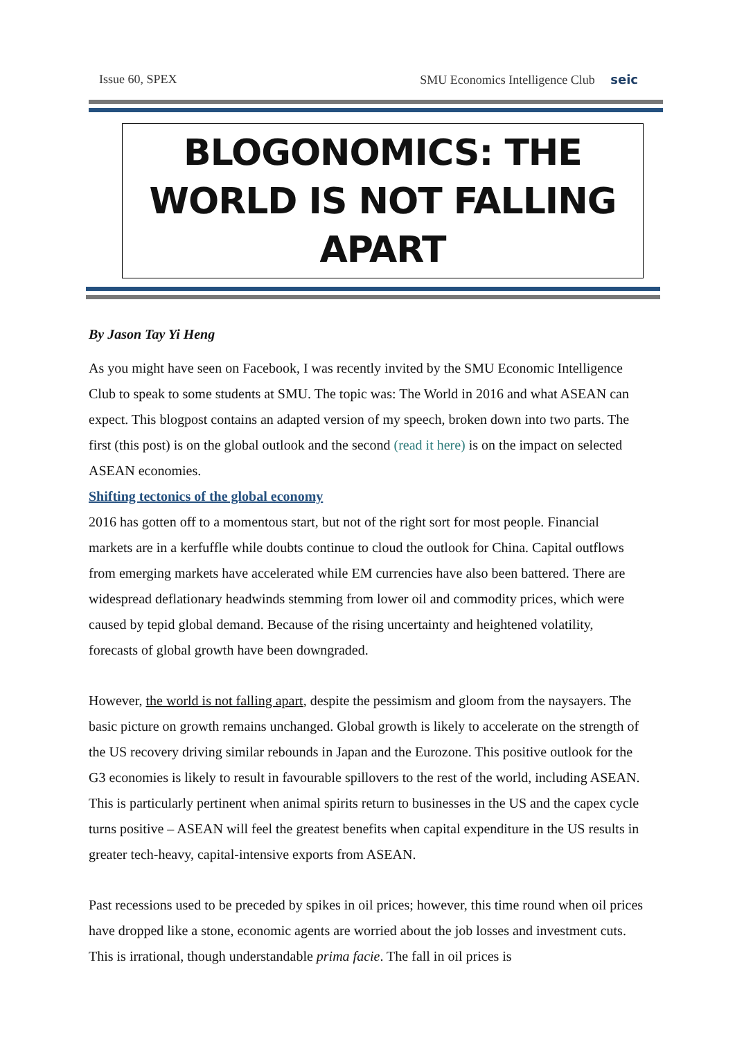Issue 60, SPEX SMU Economics Intelligence Club seic
BLOGONOMICS: THE WORLD IS NOT FALLING APART
By Jason Tay Yi Heng
As you might have seen on Facebook, I was recently invited by the SMU Economic Intelligence Club to speak to some students at SMU. The topic was: The World in 2016 and what ASEAN can expect. This blogpost contains an adapted version of my speech, broken down into two parts. The first (this post) is on the global outlook and the second (read it here) is on the impact on selected ASEAN economies.
Shifting tectonics of the global economy
2016 has gotten off to a momentous start, but not of the right sort for most people. Financial markets are in a kerfuffle while doubts continue to cloud the outlook for China. Capital outflows from emerging markets have accelerated while EM currencies have also been battered. There are widespread deflationary headwinds stemming from lower oil and commodity prices, which were caused by tepid global demand. Because of the rising uncertainty and heightened volatility, forecasts of global growth have been downgraded.
However, the world is not falling apart, despite the pessimism and gloom from the naysayers. The basic picture on growth remains unchanged. Global growth is likely to accelerate on the strength of the US recovery driving similar rebounds in Japan and the Eurozone. This positive outlook for the G3 economies is likely to result in favourable spillovers to the rest of the world, including ASEAN. This is particularly pertinent when animal spirits return to businesses in the US and the capex cycle turns positive – ASEAN will feel the greatest benefits when capital expenditure in the US results in greater tech-heavy, capital-intensive exports from ASEAN.
Past recessions used to be preceded by spikes in oil prices; however, this time round when oil prices have dropped like a stone, economic agents are worried about the job losses and investment cuts. This is irrational, though understandable prima facie. The fall in oil prices is